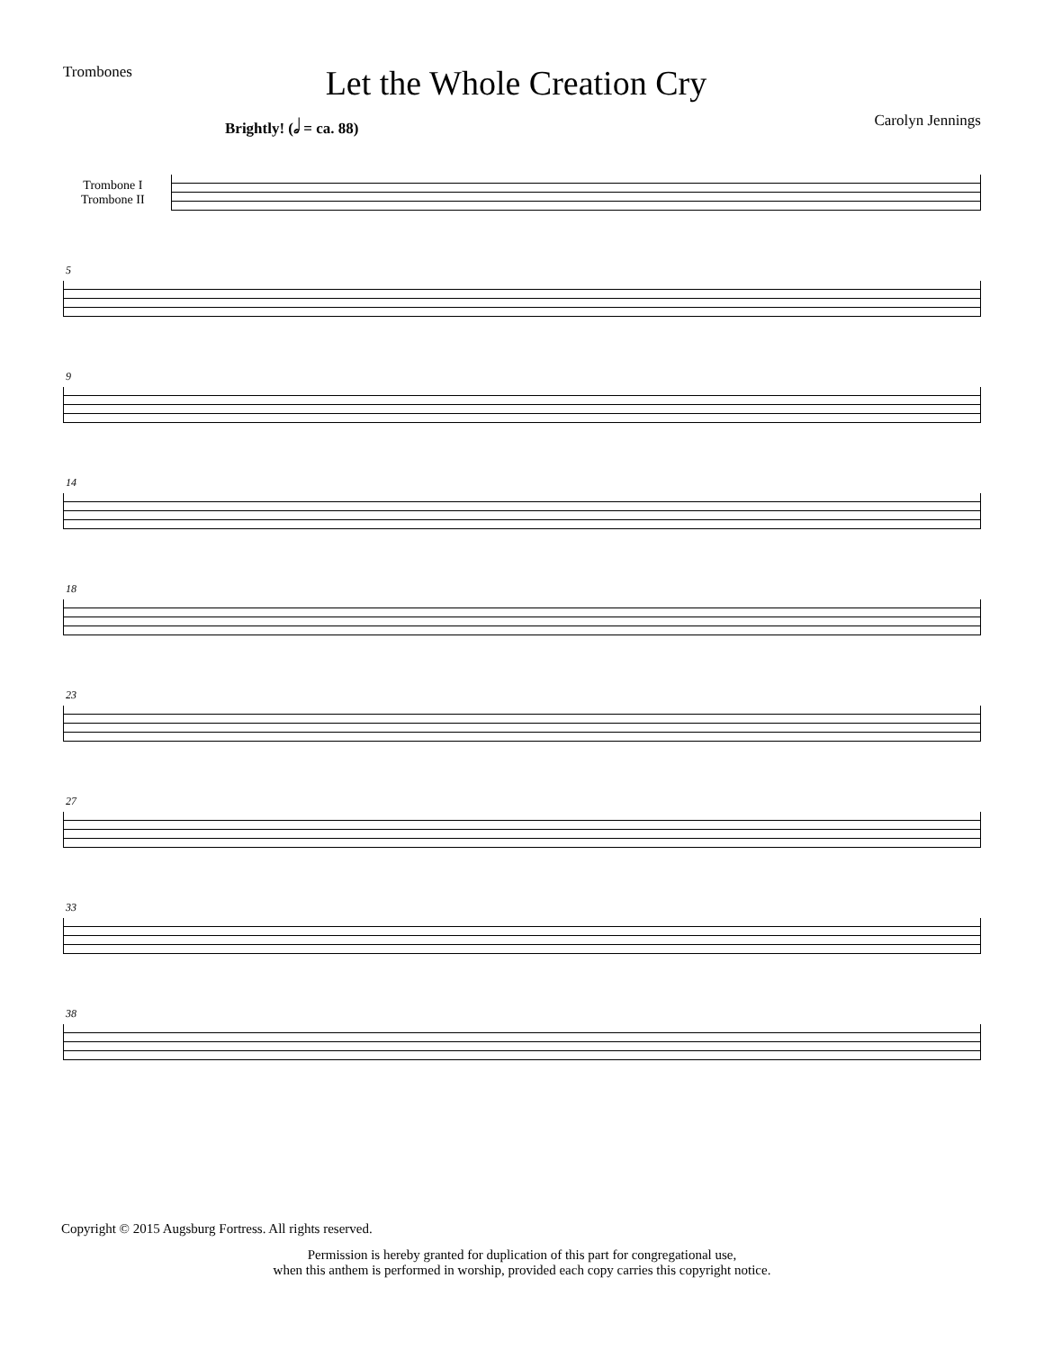Trombones
Let the Whole Creation Cry
Brightly! (𝅗𝅥 = ca. 88) Carolyn Jennings
Trombone I
Trombone II
5
9
14
18
23
27
33
38
Copyright © 2015 Augsburg Fortress. All rights reserved.
Permission is hereby granted for duplication of this part for congregational use,
when this anthem is performed in worship, provided each copy carries this copyright notice.